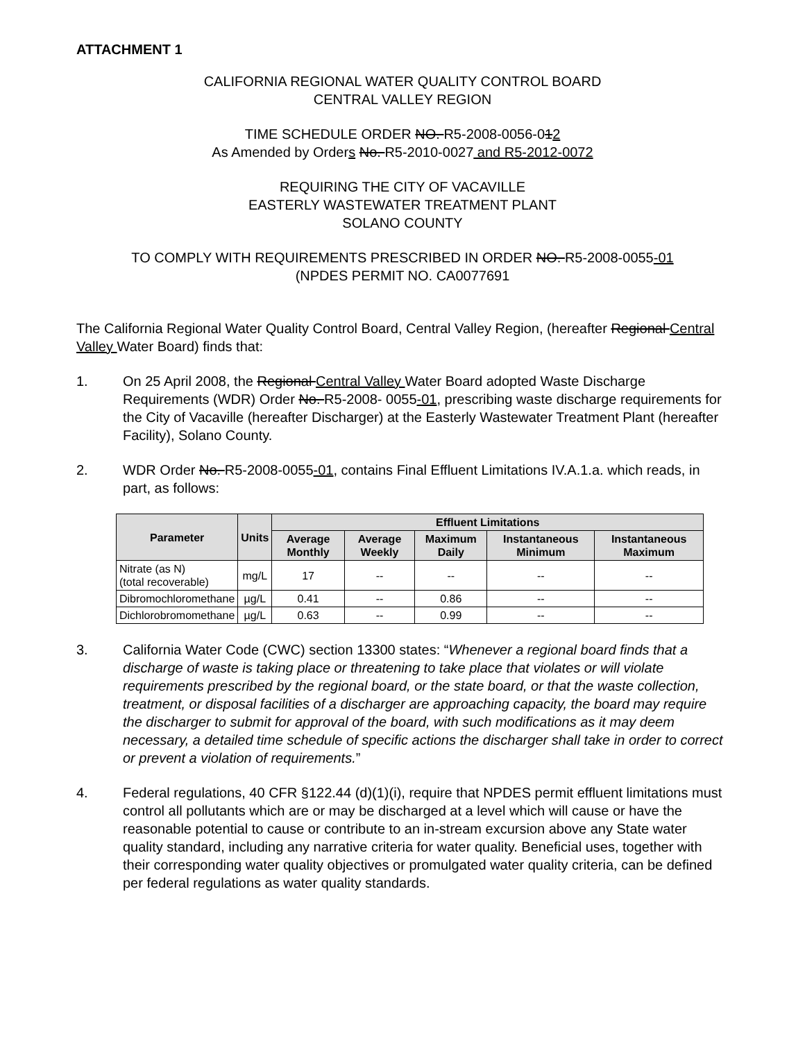ATTACHMENT 1
CALIFORNIA REGIONAL WATER QUALITY CONTROL BOARD
CENTRAL VALLEY REGION
TIME SCHEDULE ORDER NO. R5-2008-0056-012
As Amended by Orders No. R5-2010-0027 and R5-2012-0072
REQUIRING THE CITY OF VACAVILLE
EASTERLY WASTEWATER TREATMENT PLANT
SOLANO COUNTY
TO COMPLY WITH REQUIREMENTS PRESCRIBED IN ORDER NO. R5-2008-0055-01
(NPDES PERMIT NO. CA0077691
The California Regional Water Quality Control Board, Central Valley Region, (hereafter Regional Central Valley Water Board) finds that:
1. On 25 April 2008, the Regional Central Valley Water Board adopted Waste Discharge Requirements (WDR) Order No. R5-2008- 0055-01, prescribing waste discharge requirements for the City of Vacaville (hereafter Discharger) at the Easterly Wastewater Treatment Plant (hereafter Facility), Solano County.
2. WDR Order No. R5-2008-0055-01, contains Final Effluent Limitations IV.A.1.a. which reads, in part, as follows:
| Parameter | Units | Effluent Limitations | | | | |
| --- | --- | --- | --- | --- | --- | --- |
| | | Average Monthly | Average Weekly | Maximum Daily | Instantaneous Minimum | Instantaneous Maximum |
| Nitrate (as N) (total recoverable) | mg/L | 17 | -- | -- | -- | -- |
| Dibromochloromethane | µg/L | 0.41 | -- | 0.86 | -- | -- |
| Dichlorobromomethane | µg/L | 0.63 | -- | 0.99 | -- | -- |
3. California Water Code (CWC) section 13300 states: “Whenever a regional board finds that a discharge of waste is taking place or threatening to take place that violates or will violate requirements prescribed by the regional board, or the state board, or that the waste collection, treatment, or disposal facilities of a discharger are approaching capacity, the board may require the discharger to submit for approval of the board, with such modifications as it may deem necessary, a detailed time schedule of specific actions the discharger shall take in order to correct or prevent a violation of requirements.”
4. Federal regulations, 40 CFR §122.44 (d)(1)(i), require that NPDES permit effluent limitations must control all pollutants which are or may be discharged at a level which will cause or have the reasonable potential to cause or contribute to an in-stream excursion above any State water quality standard, including any narrative criteria for water quality. Beneficial uses, together with their corresponding water quality objectives or promulgated water quality criteria, can be defined per federal regulations as water quality standards.